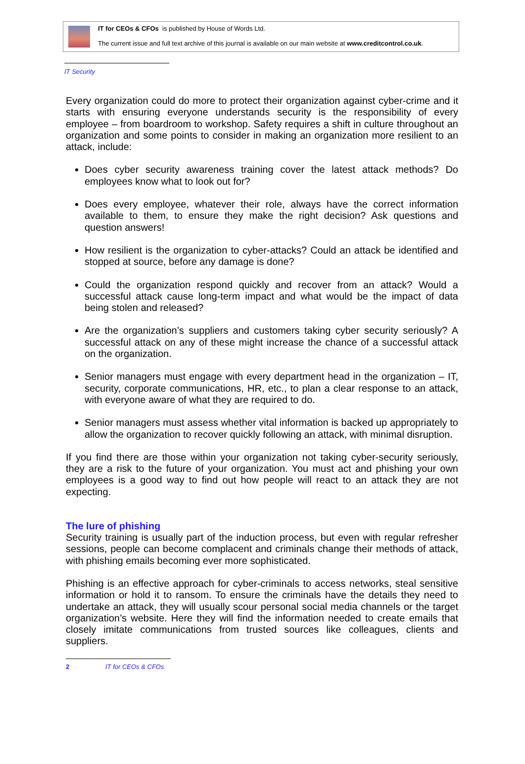IT for CEOs & CFOs is published by House of Words Ltd.
The current issue and full text archive of this journal is available on our main website at www.creditcontrol.co.uk.
IT Security
Every organization could do more to protect their organization against cyber-crime and it starts with ensuring everyone understands security is the responsibility of every employee – from boardroom to workshop. Safety requires a shift in culture throughout an organization and some points to consider in making an organization more resilient to an attack, include:
Does cyber security awareness training cover the latest attack methods? Do employees know what to look out for?
Does every employee, whatever their role, always have the correct information available to them, to ensure they make the right decision? Ask questions and question answers!
How resilient is the organization to cyber-attacks? Could an attack be identified and stopped at source, before any damage is done?
Could the organization respond quickly and recover from an attack? Would a successful attack cause long-term impact and what would be the impact of data being stolen and released?
Are the organization’s suppliers and customers taking cyber security seriously? A successful attack on any of these might increase the chance of a successful attack on the organization.
Senior managers must engage with every department head in the organization – IT, security, corporate communications, HR, etc., to plan a clear response to an attack, with everyone aware of what they are required to do.
Senior managers must assess whether vital information is backed up appropriately to allow the organization to recover quickly following an attack, with minimal disruption.
If you find there are those within your organization not taking cyber-security seriously, they are a risk to the future of your organization. You must act and phishing your own employees is a good way to find out how people will react to an attack they are not expecting.
The lure of phishing
Security training is usually part of the induction process, but even with regular refresher sessions, people can become complacent and criminals change their methods of attack, with phishing emails becoming ever more sophisticated.
Phishing is an effective approach for cyber-criminals to access networks, steal sensitive information or hold it to ransom. To ensure the criminals have the details they need to undertake an attack, they will usually scour personal social media channels or the target organization’s website. Here they will find the information needed to create emails that closely imitate communications from trusted sources like colleagues, clients and suppliers.
2 IT for CEOs & CFOs